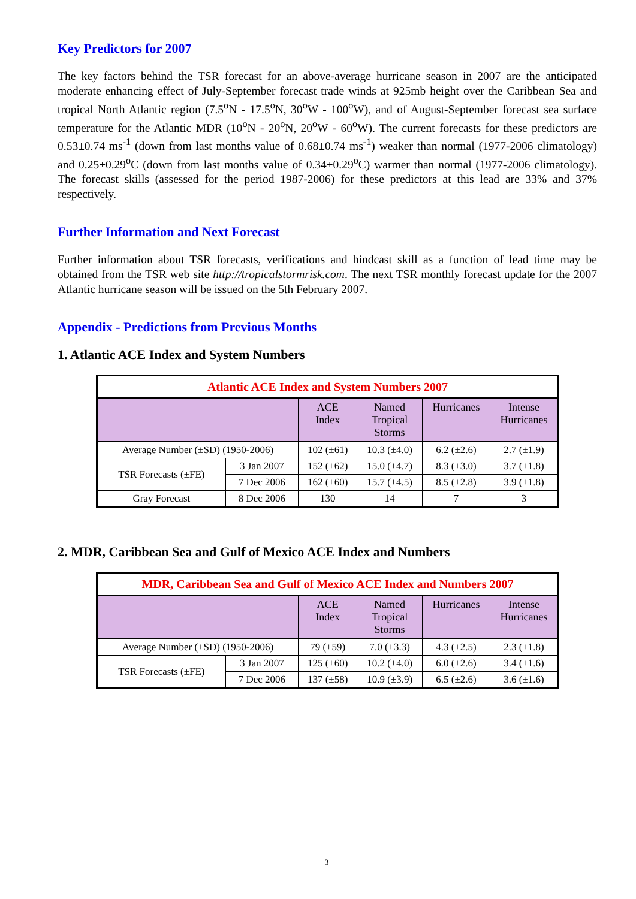Key Predictors for 2007
The key factors behind the TSR forecast for an above-average hurricane season in 2007 are the anticipated moderate enhancing effect of July-September forecast trade winds at 925mb height over the Caribbean Sea and tropical North Atlantic region (7.5<sup>o</sup>N - 17.5<sup>o</sup>N, 30<sup>o</sup>W - 100<sup>o</sup>W), and of August-September forecast sea surface temperature for the Atlantic MDR (10<sup>o</sup>N - 20<sup>o</sup>N, 20<sup>o</sup>W - 60<sup>o</sup>W). The current forecasts for these predictors are 0.53±0.74 ms<sup>-1</sup> (down from last months value of 0.68±0.74 ms<sup>-1</sup>) weaker than normal (1977-2006 climatology) and 0.25±0.29<sup>o</sup>C (down from last months value of 0.34±0.29<sup>o</sup>C) warmer than normal (1977-2006 climatology). The forecast skills (assessed for the period 1987-2006) for these predictors at this lead are 33% and 37% respectively.
Further Information and Next Forecast
Further information about TSR forecasts, verifications and hindcast skill as a function of lead time may be obtained from the TSR web site http://tropicalstormrisk.com. The next TSR monthly forecast update for the 2007 Atlantic hurricane season will be issued on the 5th February 2007.
Appendix - Predictions from Previous Months
1. Atlantic ACE Index and System Numbers
| Atlantic ACE Index and System Numbers 2007 | | | | | |
| | | ACE Index | Named Tropical Storms | Hurricanes | Intense Hurricanes |
| Average Number (±SD) (1950-2006) | | 102 (±61) | 10.3 (±4.0) | 6.2 (±2.6) | 2.7 (±1.9) |
| TSR Forecasts (±FE) | 3 Jan 2007 | 152 (±62) | 15.0 (±4.7) | 8.3 (±3.0) | 3.7 (±1.8) |
| | 7 Dec 2006 | 162 (±60) | 15.7 (±4.5) | 8.5 (±2.8) | 3.9 (±1.8) |
| Gray Forecast | 8 Dec 2006 | 130 | 14 | 7 | 3 |
2. MDR, Caribbean Sea and Gulf of Mexico ACE Index and Numbers
| MDR, Caribbean Sea and Gulf of Mexico ACE Index and Numbers 2007 | | | | | |
| | | ACE Index | Named Tropical Storms | Hurricanes | Intense Hurricanes |
| Average Number (±SD) (1950-2006) | | 79 (±59) | 7.0 (±3.3) | 4.3 (±2.5) | 2.3 (±1.8) |
| TSR Forecasts (±FE) | 3 Jan 2007 | 125 (±60) | 10.2 (±4.0) | 6.0 (±2.6) | 3.4 (±1.6) |
| | 7 Dec 2006 | 137 (±58) | 10.9 (±3.9) | 6.5 (±2.6) | 3.6 (±1.6) |
3